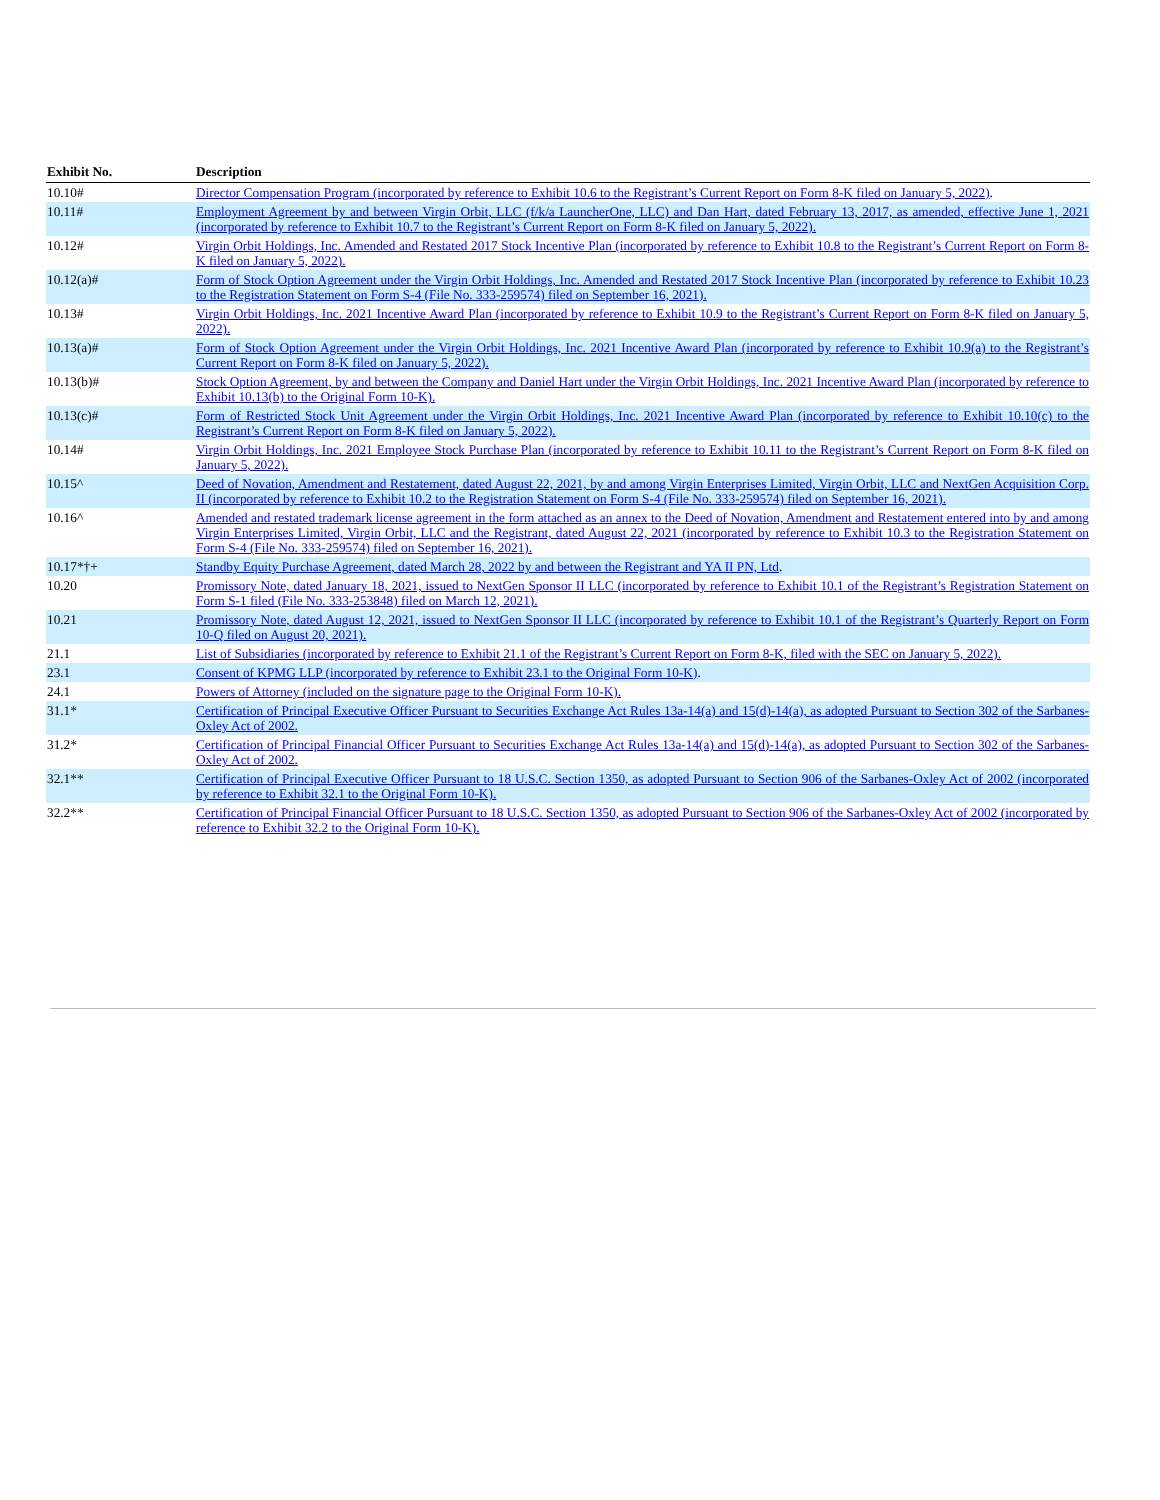| Exhibit No. | | Description |
| --- | --- | --- |
| 10.10# | | Director Compensation Program (incorporated by reference to Exhibit 10.6 to the Registrant’s Current Report on Form 8-K filed on January 5, 2022) . |
| 10.11# | | Employment Agreement by and between Virgin Orbit, LLC (f/k/a LauncherOne, LLC) and Dan Hart, dated February 13, 2017, as amended, effective June 1, 2021 (incorporated by reference to Exhibit 10.7 to the Registrant’s Current Report on Form 8-K filed on January 5, 2022). |
| 10.12# | | Virgin Orbit Holdings, Inc. Amended and Restated 2017 Stock Incentive Plan (incorporated by reference to Exhibit 10.8 to the Registrant’s Current Report on Form 8-K filed on January 5, 2022). |
| 10.12(a)# | | Form of Stock Option Agreement under the Virgin Orbit Holdings, Inc. Amended and Restated 2017 Stock Incentive Plan (incorporated by reference to Exhibit 10.23 to the Registration Statement on Form S-4 (File No. 333-259574) filed on September 16, 2021). |
| 10.13# | | Virgin Orbit Holdings, Inc. 2021 Incentive Award Plan (incorporated by reference to Exhibit 10.9 to the Registrant’s Current Report on Form 8-K filed on January 5, 2022). |
| 10.13(a)# | | Form of Stock Option Agreement under the Virgin Orbit Holdings, Inc. 2021 Incentive Award Plan (incorporated by reference to Exhibit 10.9(a) to the Registrant’s Current Report on Form 8-K filed on January 5, 2022). |
| 10.13(b)# | | Stock Option Agreement, by and between the Company and Daniel Hart under the Virgin Orbit Holdings, Inc. 2021 Incentive Award Plan (incorporated by reference to Exhibit 10.13(b) to the Original Form 10-K). |
| 10.13(c)# | | Form of Restricted Stock Unit Agreement under the Virgin Orbit Holdings, Inc. 2021 Incentive Award Plan (incorporated by reference to Exhibit 10.10(c) to the Registrant’s Current Report on Form 8-K filed on January 5, 2022). |
| 10.14# | | Virgin Orbit Holdings, Inc. 2021 Employee Stock Purchase Plan (incorporated by reference to Exhibit 10.11 to the Registrant’s Current Report on Form 8-K filed on January 5, 2022). |
| 10.15^ | | Deed of Novation, Amendment and Restatement, dated August 22, 2021, by and among Virgin Enterprises Limited, Virgin Orbit, LLC and NextGen Acquisition Corp. II (incorporated by reference to Exhibit 10.2 to the Registration Statement on Form S-4 (File No. 333-259574) filed on September 16, 2021). |
| 10.16^ | | Amended and restated trademark license agreement in the form attached as an annex to the Deed of Novation, Amendment and Restatement entered into by and among Virgin Enterprises Limited, Virgin Orbit, LLC and the Registrant, dated August 22, 2021 (incorporated by reference to Exhibit 10.3 to the Registration Statement on Form S-4 (File No. 333-259574) filed on September 16, 2021). |
| 10.17*†+ | | Standby Equity Purchase Agreement, dated March 28, 2022 by and between the Registrant and YA II PN, Ltd . |
| 10.20 | | Promissory Note, dated January 18, 2021, issued to NextGen Sponsor II LLC (incorporated by reference to Exhibit 10.1 of the Registrant’s Registration Statement on Form S-1 filed (File No. 333-253848) filed on March 12, 2021). |
| 10.21 | | Promissory Note, dated August 12, 2021, issued to NextGen Sponsor II LLC (incorporated by reference to Exhibit 10.1 of the Registrant’s Quarterly Report on Form 10-Q filed on August 20, 2021). |
| 21.1 | | List of Subsidiaries (incorporated by reference to Exhibit 21.1 of the Registrant’s Current Report on Form 8-K, filed with the SEC on January 5, 2022). |
| 23.1 | | Consent of KPMG LLP (incorporated by reference to Exhibit 23.1 to the Original Form 10-K) . |
| 24.1 | | Powers of Attorney (included on the signature page to the Original Form 10-K). |
| 31.1* | | Certification of Principal Executive Officer Pursuant to Securities Exchange Act Rules 13a-14(a) and 15(d)-14(a), as adopted Pursuant to Section 302 of the Sarbanes-Oxley Act of 2002. |
| 31.2* | | Certification of Principal Financial Officer Pursuant to Securities Exchange Act Rules 13a-14(a) and 15(d)-14(a), as adopted Pursuant to Section 302 of the Sarbanes-Oxley Act of 2002. |
| 32.1** | | Certification of Principal Executive Officer Pursuant to 18 U.S.C. Section 1350, as adopted Pursuant to Section 906 of the Sarbanes-Oxley Act of 2002 (incorporated by reference to Exhibit 32.1 to the Original Form 10-K). |
| 32.2** | | Certification of Principal Financial Officer Pursuant to 18 U.S.C. Section 1350, as adopted Pursuant to Section 906 of the Sarbanes-Oxley Act of 2002 (incorporated by reference to Exhibit 32.2 to the Original Form 10-K). |